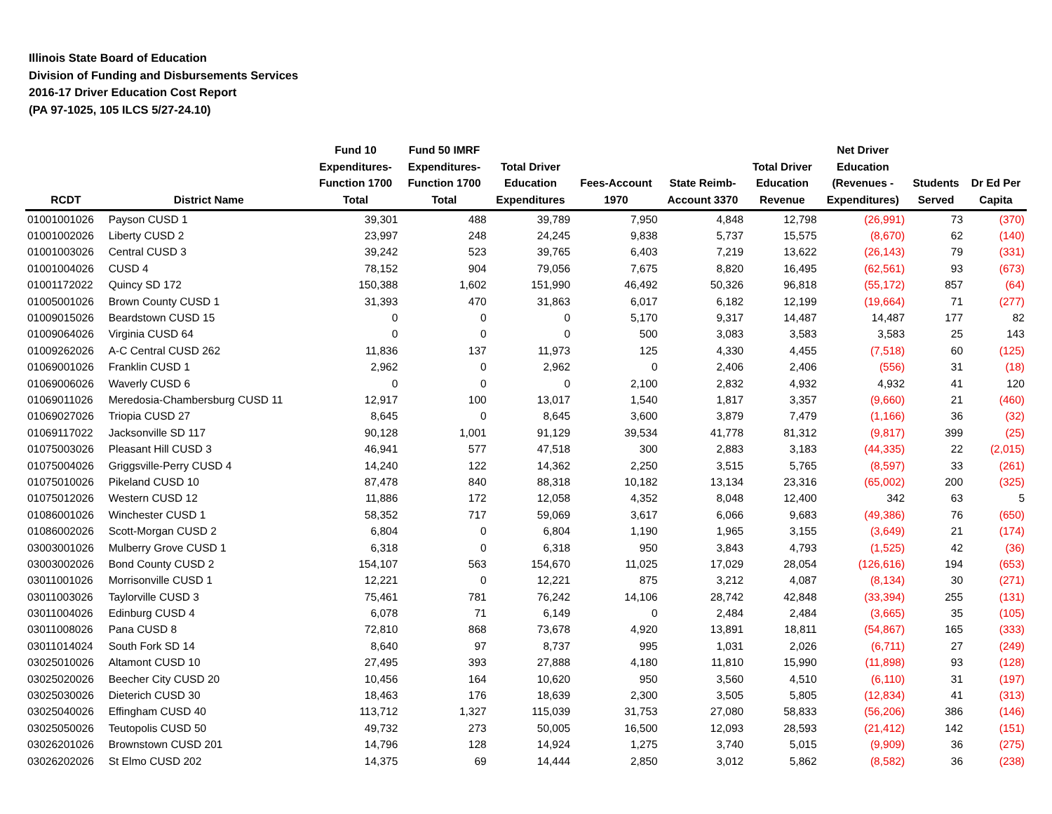Illinois State Board of Education
Division of Funding and Disbursements Services
2016-17 Driver Education Cost Report
(PA 97-1025, 105 ILCS 5/27-24.10)
| RCDT | District Name | Fund 10 Expenditures- Function 1700 Total | Fund 50 IMRF Expenditures- Function 1700 Total | Total Driver Education Expenditures | Fees-Account 1970 | State Reimb- Account 3370 | Total Driver Education Revenue | Net Driver Education (Revenues - Expenditures) | Students Served | Dr Ed Per Capita |
| --- | --- | --- | --- | --- | --- | --- | --- | --- | --- | --- |
| 01001001026 | Payson CUSD 1 | 39,301 | 488 | 39,789 | 7,950 | 4,848 | 12,798 | (26,991) | 73 | (370) |
| 01001002026 | Liberty CUSD 2 | 23,997 | 248 | 24,245 | 9,838 | 5,737 | 15,575 | (8,670) | 62 | (140) |
| 01001003026 | Central CUSD 3 | 39,242 | 523 | 39,765 | 6,403 | 7,219 | 13,622 | (26,143) | 79 | (331) |
| 01001004026 | CUSD 4 | 78,152 | 904 | 79,056 | 7,675 | 8,820 | 16,495 | (62,561) | 93 | (673) |
| 01001172022 | Quincy SD 172 | 150,388 | 1,602 | 151,990 | 46,492 | 50,326 | 96,818 | (55,172) | 857 | (64) |
| 01005001026 | Brown County CUSD 1 | 31,393 | 470 | 31,863 | 6,017 | 6,182 | 12,199 | (19,664) | 71 | (277) |
| 01009015026 | Beardstown CUSD 15 | 0 | 0 | 0 | 5,170 | 9,317 | 14,487 | 14,487 | 177 | 82 |
| 01009064026 | Virginia CUSD 64 | 0 | 0 | 0 | 500 | 3,083 | 3,583 | 3,583 | 25 | 143 |
| 01009262026 | A-C Central CUSD 262 | 11,836 | 137 | 11,973 | 125 | 4,330 | 4,455 | (7,518) | 60 | (125) |
| 01069001026 | Franklin CUSD 1 | 2,962 | 0 | 2,962 | 0 | 2,406 | 2,406 | (556) | 31 | (18) |
| 01069006026 | Waverly CUSD 6 | 0 | 0 | 0 | 2,100 | 2,832 | 4,932 | 4,932 | 41 | 120 |
| 01069011026 | Meredosia-Chambersburg CUSD 11 | 12,917 | 100 | 13,017 | 1,540 | 1,817 | 3,357 | (9,660) | 21 | (460) |
| 01069027026 | Triopia CUSD 27 | 8,645 | 0 | 8,645 | 3,600 | 3,879 | 7,479 | (1,166) | 36 | (32) |
| 01069117022 | Jacksonville SD 117 | 90,128 | 1,001 | 91,129 | 39,534 | 41,778 | 81,312 | (9,817) | 399 | (25) |
| 01075003026 | Pleasant Hill CUSD 3 | 46,941 | 577 | 47,518 | 300 | 2,883 | 3,183 | (44,335) | 22 | (2,015) |
| 01075004026 | Griggsville-Perry CUSD 4 | 14,240 | 122 | 14,362 | 2,250 | 3,515 | 5,765 | (8,597) | 33 | (261) |
| 01075010026 | Pikeland CUSD 10 | 87,478 | 840 | 88,318 | 10,182 | 13,134 | 23,316 | (65,002) | 200 | (325) |
| 01075012026 | Western CUSD 12 | 11,886 | 172 | 12,058 | 4,352 | 8,048 | 12,400 | 342 | 63 | 5 |
| 01086001026 | Winchester CUSD 1 | 58,352 | 717 | 59,069 | 3,617 | 6,066 | 9,683 | (49,386) | 76 | (650) |
| 01086002026 | Scott-Morgan CUSD 2 | 6,804 | 0 | 6,804 | 1,190 | 1,965 | 3,155 | (3,649) | 21 | (174) |
| 03003001026 | Mulberry Grove CUSD 1 | 6,318 | 0 | 6,318 | 950 | 3,843 | 4,793 | (1,525) | 42 | (36) |
| 03003002026 | Bond County CUSD 2 | 154,107 | 563 | 154,670 | 11,025 | 17,029 | 28,054 | (126,616) | 194 | (653) |
| 03011001026 | Morrisonville CUSD 1 | 12,221 | 0 | 12,221 | 875 | 3,212 | 4,087 | (8,134) | 30 | (271) |
| 03011003026 | Taylorville CUSD 3 | 75,461 | 781 | 76,242 | 14,106 | 28,742 | 42,848 | (33,394) | 255 | (131) |
| 03011004026 | Edinburg CUSD 4 | 6,078 | 71 | 6,149 | 0 | 2,484 | 2,484 | (3,665) | 35 | (105) |
| 03011008026 | Pana CUSD 8 | 72,810 | 868 | 73,678 | 4,920 | 13,891 | 18,811 | (54,867) | 165 | (333) |
| 03011014024 | South Fork SD 14 | 8,640 | 97 | 8,737 | 995 | 1,031 | 2,026 | (6,711) | 27 | (249) |
| 03025010026 | Altamont CUSD 10 | 27,495 | 393 | 27,888 | 4,180 | 11,810 | 15,990 | (11,898) | 93 | (128) |
| 03025020026 | Beecher City CUSD 20 | 10,456 | 164 | 10,620 | 950 | 3,560 | 4,510 | (6,110) | 31 | (197) |
| 03025030026 | Dieterich CUSD 30 | 18,463 | 176 | 18,639 | 2,300 | 3,505 | 5,805 | (12,834) | 41 | (313) |
| 03025040026 | Effingham CUSD 40 | 113,712 | 1,327 | 115,039 | 31,753 | 27,080 | 58,833 | (56,206) | 386 | (146) |
| 03025050026 | Teutopolis CUSD 50 | 49,732 | 273 | 50,005 | 16,500 | 12,093 | 28,593 | (21,412) | 142 | (151) |
| 03026201026 | Brownstown CUSD 201 | 14,796 | 128 | 14,924 | 1,275 | 3,740 | 5,015 | (9,909) | 36 | (275) |
| 03026202026 | St Elmo CUSD 202 | 14,375 | 69 | 14,444 | 2,850 | 3,012 | 5,862 | (8,582) | 36 | (238) |